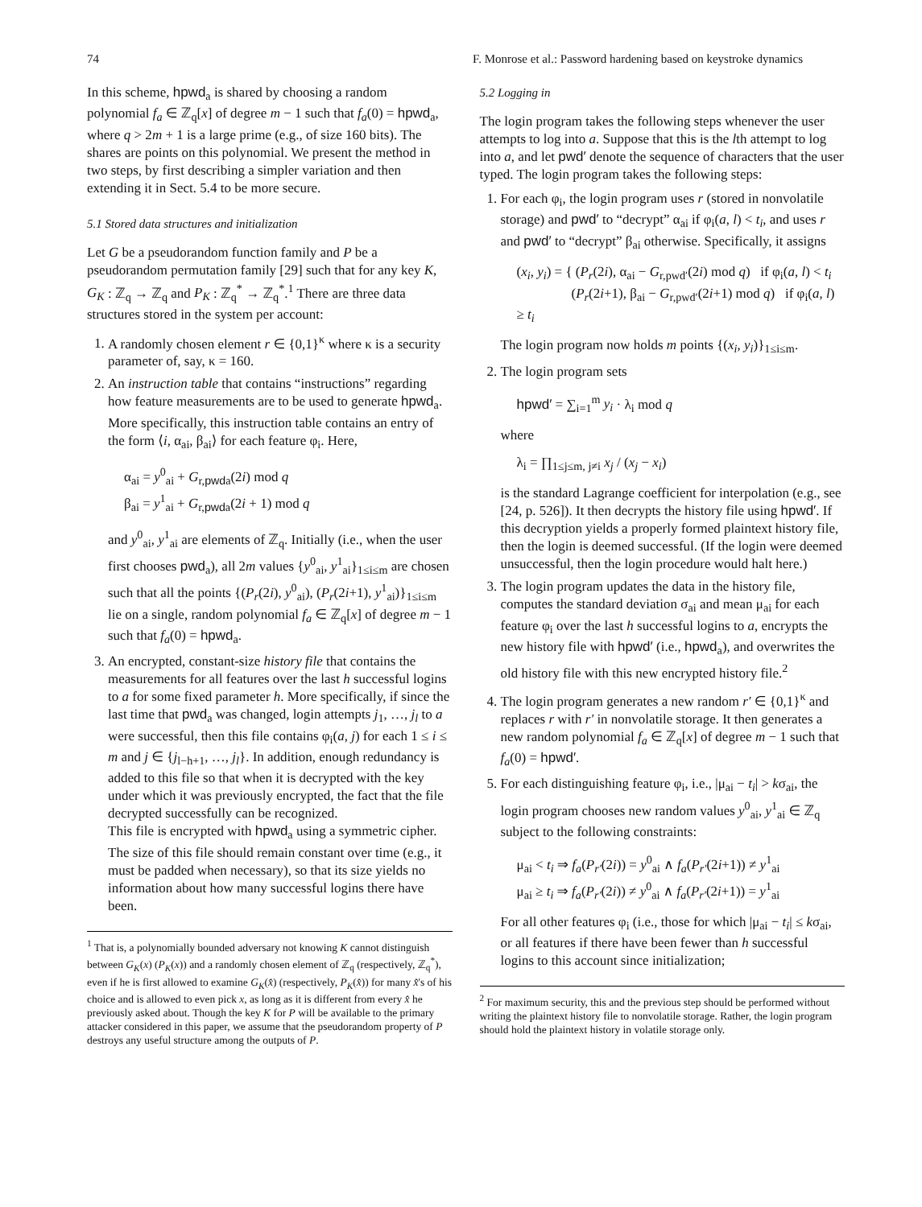74 F. Monrose et al.: Password hardening based on keystroke dynamics
In this scheme, hpwd<sub>a</sub> is shared by choosing a random polynomial f<sub>a</sub> ∈ ℤ<sub>q</sub>[x] of degree m − 1 such that f<sub>a</sub>(0) = hpwd<sub>a</sub>, where q > 2m + 1 is a large prime (e.g., of size 160 bits). The shares are points on this polynomial. We present the method in two steps, by first describing a simpler variation and then extending it in Sect. 5.4 to be more secure.
5.1 Stored data structures and initialization
Let G be a pseudorandom function family and P be a pseudorandom permutation family [29] such that for any key K, G<sub>K</sub> : ℤ<sub>q</sub> → ℤ<sub>q</sub> and P<sub>K</sub> : ℤ<sub>q</sub><sup>*</sup> → ℤ<sub>q</sub><sup>*</sup>.<sup>1</sup> There are three data structures stored in the system per account:
1. A randomly chosen element r ∈ {0,1}<sup>κ</sup> where κ is a security parameter of, say, κ = 160.
2. An instruction table that contains “instructions” regarding how feature measurements are to be used to generate hpwd<sub>a</sub>. More specifically, this instruction table contains an entry of the form ⟨i, α<sub>ai</sub>, β<sub>ai</sub>⟩ for each feature φ<sub>i</sub>. Here,
α<sub>ai</sub> = y<sup>0</sup><sub>ai</sub> + G<sub>r,pwda</sub>(2i) mod q
β<sub>ai</sub> = y<sup>1</sup><sub>ai</sub> + G<sub>r,pwda</sub>(2i + 1) mod q
and y<sup>0</sup><sub>ai</sub>, y<sup>1</sup><sub>ai</sub> are elements of ℤ<sub>q</sub>. Initially (i.e., when the user first chooses pwd<sub>a</sub>), all 2m values {y<sup>0</sup><sub>ai</sub>, y<sup>1</sup><sub>ai</sub>}<sub>1≤i≤m</sub> are chosen such that all the points {(P<sub>r</sub>(2i), y<sup>0</sup><sub>ai</sub>), (P<sub>r</sub>(2i+1), y<sup>1</sup><sub>ai</sub>)}<sub>1≤i≤m</sub> lie on a single, random polynomial f<sub>a</sub> ∈ ℤ<sub>q</sub>[x] of degree m − 1 such that f<sub>a</sub>(0) = hpwd<sub>a</sub>.
3. An encrypted, constant-size history file that contains the measurements for all features over the last h successful logins to a for some fixed parameter h. More specifically, if since the last time that pwd<sub>a</sub> was changed, login attempts j<sub>1</sub>, …, j<sub>l</sub> to a were successful, then this file contains φ<sub>i</sub>(a, j) for each 1 ≤ i ≤ m and j ∈ {j<sub>l−h+1</sub>, …, j<sub>l</sub>}. In addition, enough redundancy is added to this file so that when it is decrypted with the key under which it was previously encrypted, the fact that the file decrypted successfully can be recognized.
This file is encrypted with hpwd<sub>a</sub> using a symmetric cipher. The size of this file should remain constant over time (e.g., it must be padded when necessary), so that its size yields no information about how many successful logins there have been.
<sup>1</sup> That is, a polynomially bounded adversary not knowing K cannot distinguish between G<sub>K</sub>(x) (P<sub>K</sub>(x)) and a randomly chosen element of ℤ<sub>q</sub> (respectively, ℤ<sub>q</sub><sup>*</sup>), even if he is first allowed to examine G<sub>K</sub>(x̂) (respectively, P<sub>K</sub>(x̂)) for many x̂'s of his choice and is allowed to even pick x, as long as it is different from every x̂ he previously asked about. Though the key K for P will be available to the primary attacker considered in this paper, we assume that the pseudorandom property of P destroys any useful structure among the outputs of P.
5.2 Logging in
The login program takes the following steps whenever the user attempts to log into a. Suppose that this is the lth attempt to log into a, and let pwd′ denote the sequence of characters that the user typed. The login program takes the following steps:
1. For each φ<sub>i</sub>, the login program uses r (stored in nonvolatile storage) and pwd′ to “decrypt” α<sub>ai</sub> if φ<sub>i</sub>(a, l) < t<sub>i</sub>, and uses r and pwd′ to “decrypt” β<sub>ai</sub> otherwise. Specifically, it assigns
(x<sub>i</sub>, y<sub>i</sub>) = { (P<sub>r</sub>(2i), α<sub>ai</sub> − G<sub>r,pwd′</sub>(2i) mod q) if φ<sub>i</sub>(a, l) < t<sub>i</sub>
(P<sub>r</sub>(2i+1), β<sub>ai</sub> − G<sub>r,pwd′</sub>(2i+1) mod q) if φ<sub>i</sub>(a, l) ≥ t<sub>i</sub>
The login program now holds m points {(x<sub>i</sub>, y<sub>i</sub>)}<sub>1≤i≤m</sub>.
2. The login program sets
hpwd′ = ∑<sub>i=1</sub><sup>m</sup> y<sub>i</sub> · λ<sub>i</sub> mod q
where
λ<sub>i</sub> = ∏<sub>1≤j≤m, j≠i</sub> x<sub>j</sub> / (x<sub>j</sub> − x<sub>i</sub>)
is the standard Lagrange coefficient for interpolation (e.g., see [24, p. 526]). It then decrypts the history file using hpwd′. If this decryption yields a properly formed plaintext history file, then the login is deemed successful. (If the login were deemed unsuccessful, then the login procedure would halt here.)
3. The login program updates the data in the history file, computes the standard deviation σ<sub>ai</sub> and mean μ<sub>ai</sub> for each feature φ<sub>i</sub> over the last h successful logins to a, encrypts the new history file with hpwd′ (i.e., hpwd<sub>a</sub>), and overwrites the old history file with this new encrypted history file.<sup>2</sup>
4. The login program generates a new random r′ ∈ {0,1}<sup>κ</sup> and replaces r with r′ in nonvolatile storage. It then generates a new random polynomial f<sub>a</sub> ∈ ℤ<sub>q</sub>[x] of degree m − 1 such that f<sub>a</sub>(0) = hpwd′.
5. For each distinguishing feature φ<sub>i</sub>, i.e., |μ<sub>ai</sub> − t<sub>i</sub>| > kσ<sub>ai</sub>, the login program chooses new random values y<sup>0</sup><sub>ai</sub>, y<sup>1</sup><sub>ai</sub> ∈ ℤ<sub>q</sub> subject to the following constraints:
μ<sub>ai</sub> < t<sub>i</sub> ⇒ f<sub>a</sub>(P<sub>r′</sub>(2i)) = y<sup>0</sup><sub>ai</sub> ∧ f<sub>a</sub>(P<sub>r′</sub>(2i+1)) ≠ y<sup>1</sup><sub>ai</sub>
μ<sub>ai</sub> ≥ t<sub>i</sub> ⇒ f<sub>a</sub>(P<sub>r′</sub>(2i)) ≠ y<sup>0</sup><sub>ai</sub> ∧ f<sub>a</sub>(P<sub>r′</sub>(2i+1)) = y<sup>1</sup><sub>ai</sub>
For all other features φ<sub>i</sub> (i.e., those for which |μ<sub>ai</sub> − t<sub>i</sub>| ≤ kσ<sub>ai</sub>, or all features if there have been fewer than h successful logins to this account since initialization;
<sup>2</sup> For maximum security, this and the previous step should be performed without writing the plaintext history file to nonvolatile storage. Rather, the login program should hold the plaintext history in volatile storage only.